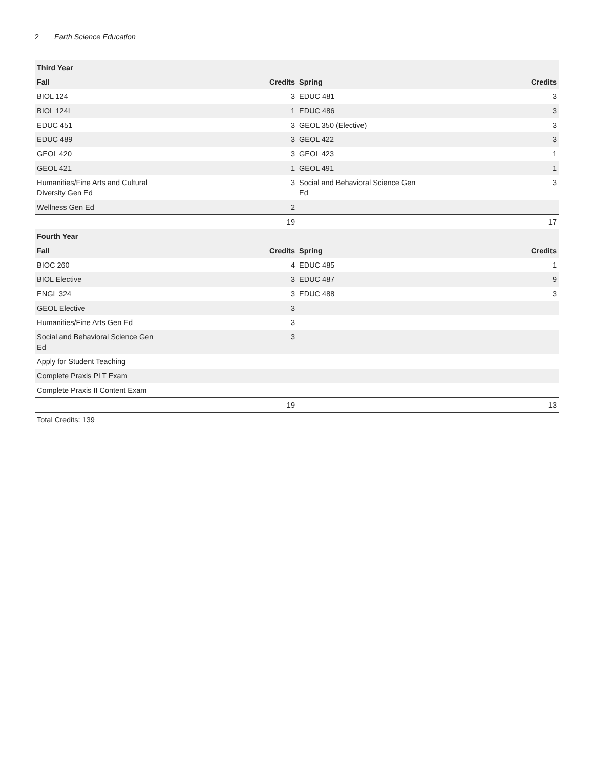2 Earth Science Education
| Third Year | | | |
| --- | --- | --- | --- |
| Fall | Credits | Spring | Credits |
| BIOL 124 | 3 | EDUC 481 | 3 |
| BIOL 124L | 1 | EDUC 486 | 3 |
| EDUC 451 | 3 | GEOL 350 (Elective) | 3 |
| EDUC 489 | 3 | GEOL 422 | 3 |
| GEOL 420 | 3 | GEOL 423 | 1 |
| GEOL 421 | 1 | GEOL 491 | 1 |
| Humanities/Fine Arts and Cultural Diversity Gen Ed | 3 | Social and Behavioral Science Gen Ed | 3 |
| Wellness Gen Ed | 2 | | |
| | 19 | | 17 |
| Fourth Year | | | |
| Fall | Credits | Spring | Credits |
| BIOC 260 | 4 | EDUC 485 | 1 |
| BIOL Elective | 3 | EDUC 487 | 9 |
| ENGL 324 | 3 | EDUC 488 | 3 |
| GEOL Elective | 3 | | |
| Humanities/Fine Arts Gen Ed | 3 | | |
| Social and Behavioral Science Gen Ed | 3 | | |
| Apply for Student Teaching | | | |
| Complete Praxis PLT Exam | | | |
| Complete Praxis II Content Exam | | | |
| | 19 | | 13 |
Total Credits: 139